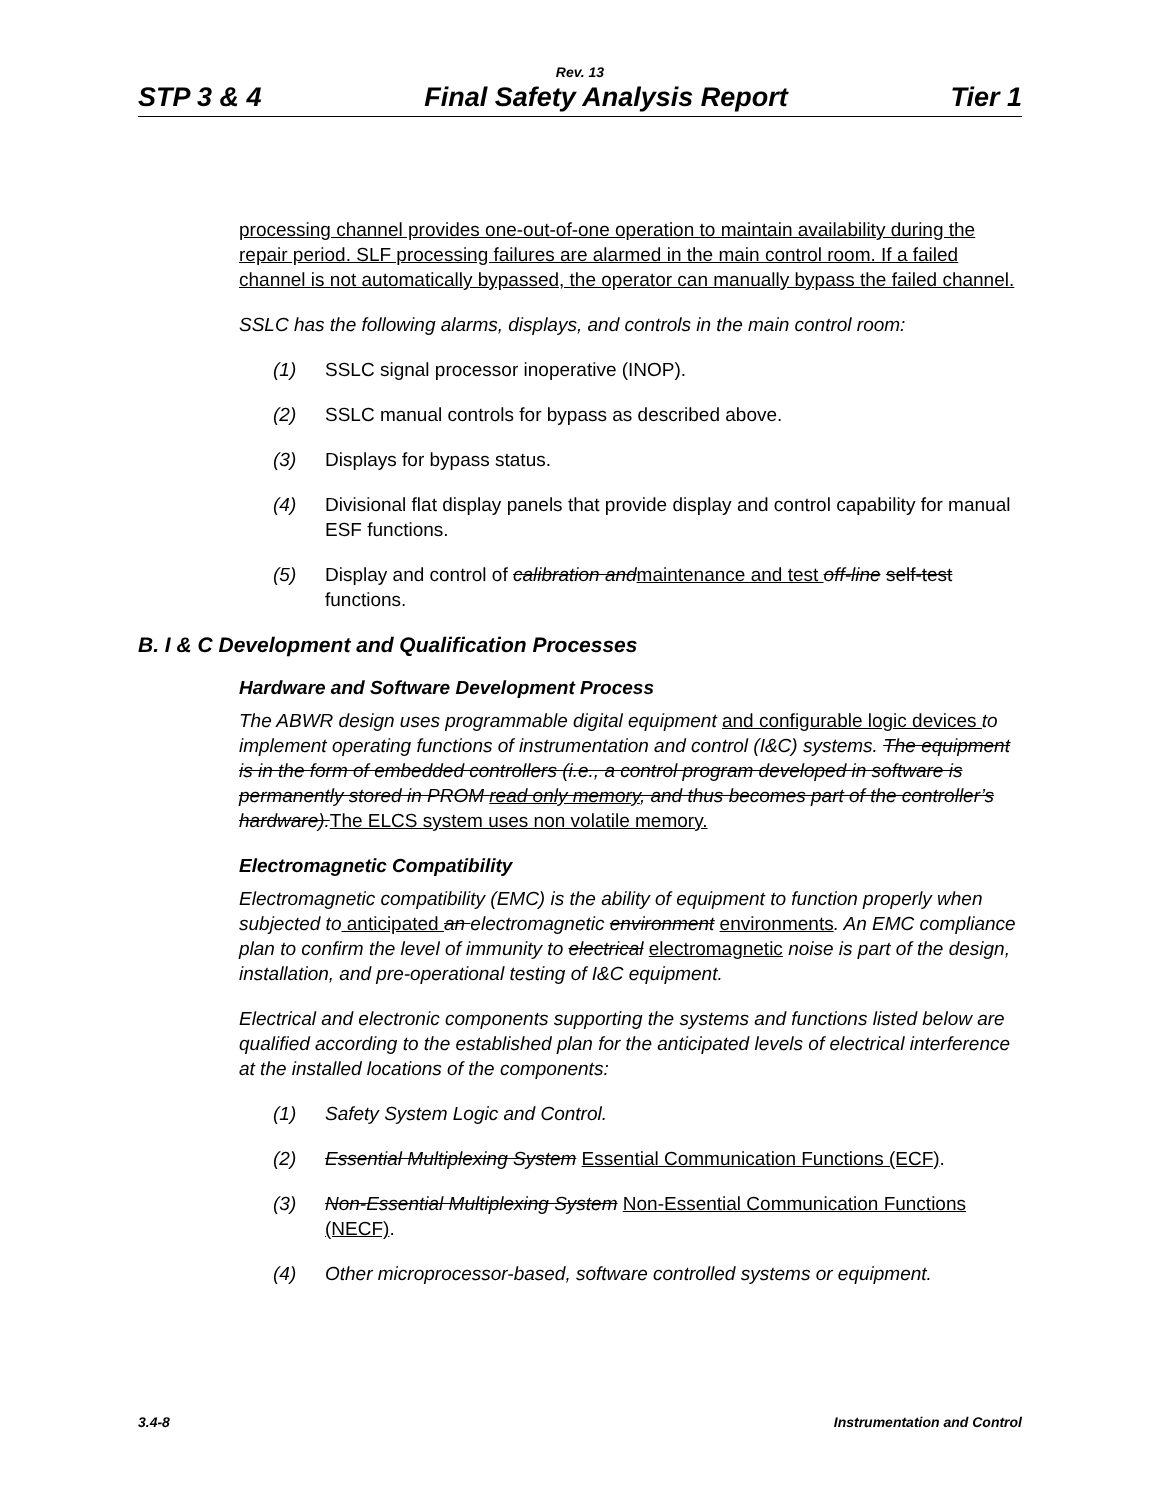Rev. 13
STP 3 & 4 Final Safety Analysis Report Tier 1
processing channel provides one-out-of-one operation to maintain availability during the repair period. SLF processing failures are alarmed in the main control room. If a failed channel is not automatically bypassed, the operator can manually bypass the failed channel.
SSLC has the following alarms, displays, and controls in the main control room:
(1) SSLC signal processor inoperative (INOP).
(2) SSLC manual controls for bypass as described above.
(3) Displays for bypass status.
(4) Divisional flat display panels that provide display and control capability for manual ESF functions.
(5) Display and control of calibration and maintenance and test off-line self-test functions.
B. I & C Development and Qualification Processes
Hardware and Software Development Process
The ABWR design uses programmable digital equipment and configurable logic devices to implement operating functions of instrumentation and control (I&C) systems. The equipment is in the form of embedded controllers (i.e., a control program developed in software is permanently stored in PROM read only memory, and thus becomes part of the controller’s hardware). The ELCS system uses non volatile memory.
Electromagnetic Compatibility
Electromagnetic compatibility (EMC) is the ability of equipment to function properly when subjected to anticipated an electromagnetic environment environments. An EMC compliance plan to confirm the level of immunity to electrical electromagnetic noise is part of the design, installation, and pre-operational testing of I&C equipment.
Electrical and electronic components supporting the systems and functions listed below are qualified according to the established plan for the anticipated levels of electrical interference at the installed locations of the components:
(1) Safety System Logic and Control.
(2) Essential Multiplexing System Essential Communication Functions (ECF).
(3) Non-Essential Multiplexing System Non-Essential Communication Functions (NECF).
(4) Other microprocessor-based, software controlled systems or equipment.
3.4-8 Instrumentation and Control